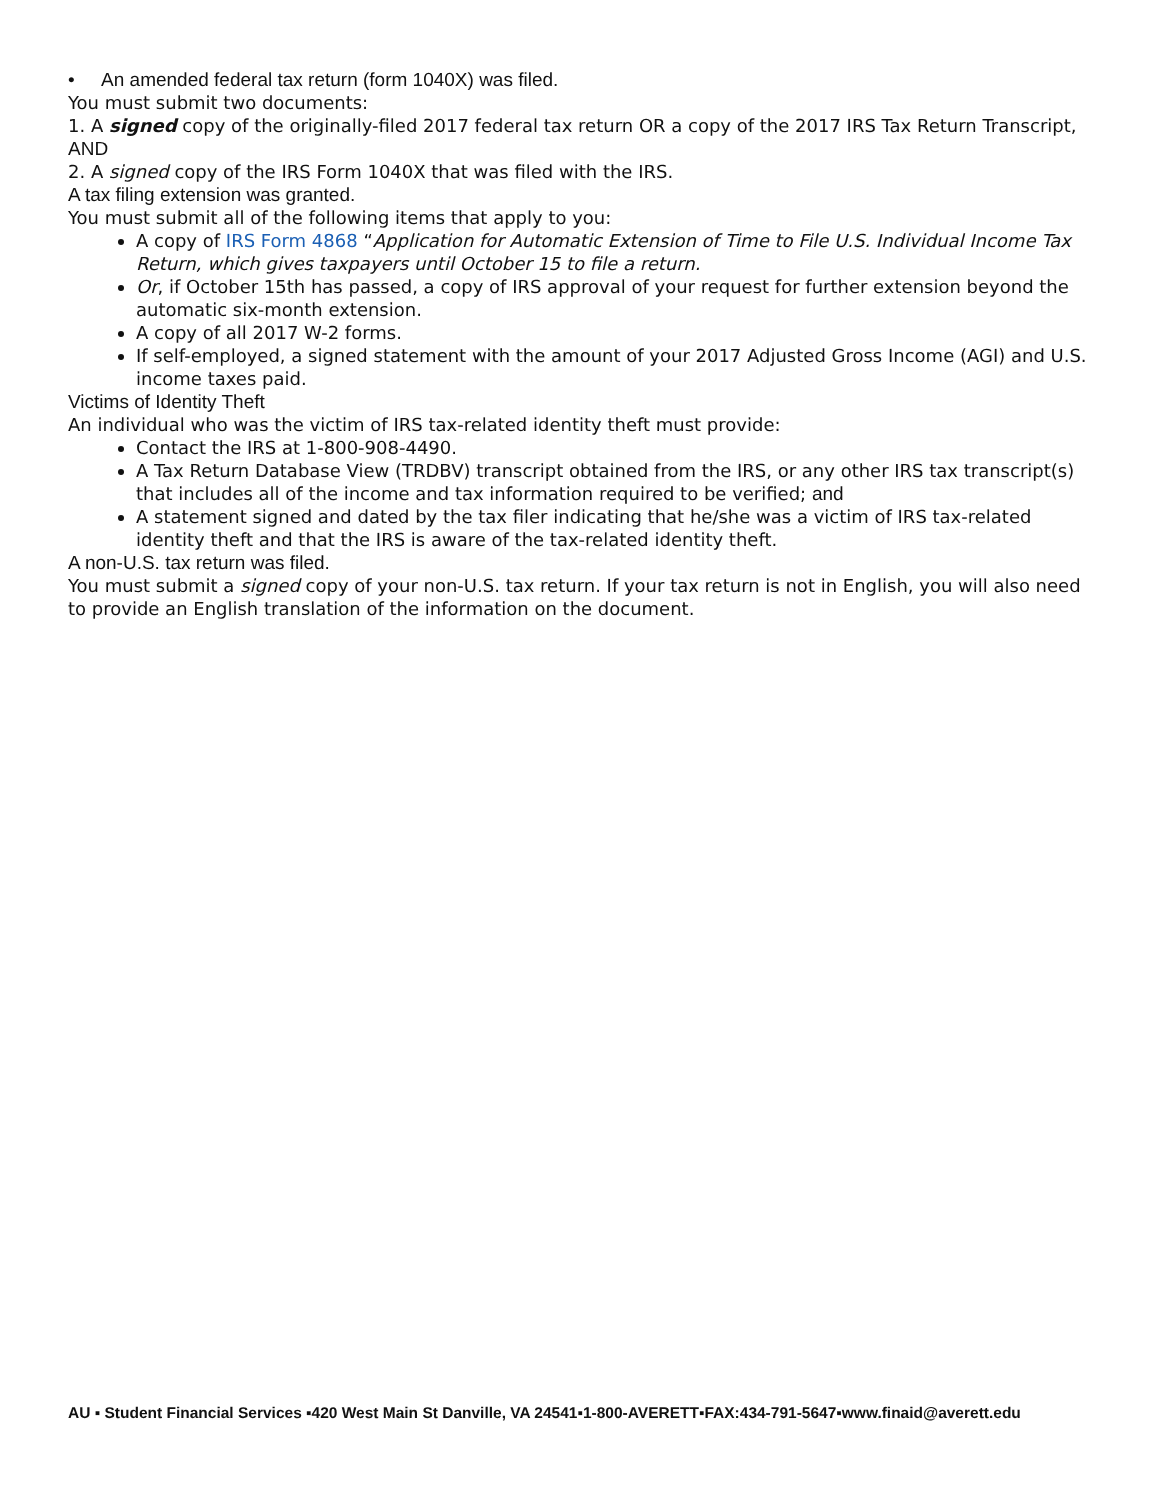• An amended federal tax return (form 1040X) was filed.
You must submit two documents:
1. A signed copy of the originally-filed 2017 federal tax return OR a copy of the 2017 IRS Tax Return Transcript, AND
2. A signed copy of the IRS Form 1040X that was filed with the IRS.
A tax filing extension was granted.
You must submit all of the following items that apply to you:
A copy of IRS Form 4868 “Application for Automatic Extension of Time to File U.S. Individual Income Tax Return, which gives taxpayers until October 15 to file a return.
Or, if October 15th has passed, a copy of IRS approval of your request for further extension beyond the automatic six-month extension.
A copy of all 2017 W-2 forms.
If self-employed, a signed statement with the amount of your 2017 Adjusted Gross Income (AGI) and U.S. income taxes paid.
Victims of Identity Theft
An individual who was the victim of IRS tax-related identity theft must provide:
Contact the IRS at 1-800-908-4490.
A Tax Return Database View (TRDBV) transcript obtained from the IRS, or any other IRS tax transcript(s) that includes all of the income and tax information required to be verified; and
A statement signed and dated by the tax filer indicating that he/she was a victim of IRS tax-related identity theft and that the IRS is aware of the tax-related identity theft.
A non-U.S. tax return was filed.
You must submit a signed copy of your non-U.S. tax return. If your tax return is not in English, you will also need to provide an English translation of the information on the document.
AU ▪ Student Financial Services ▪420 West Main St Danville, VA 24541▪1-800-AVERETT▪FAX:434-791-5647▪www.finaid@averett.edu